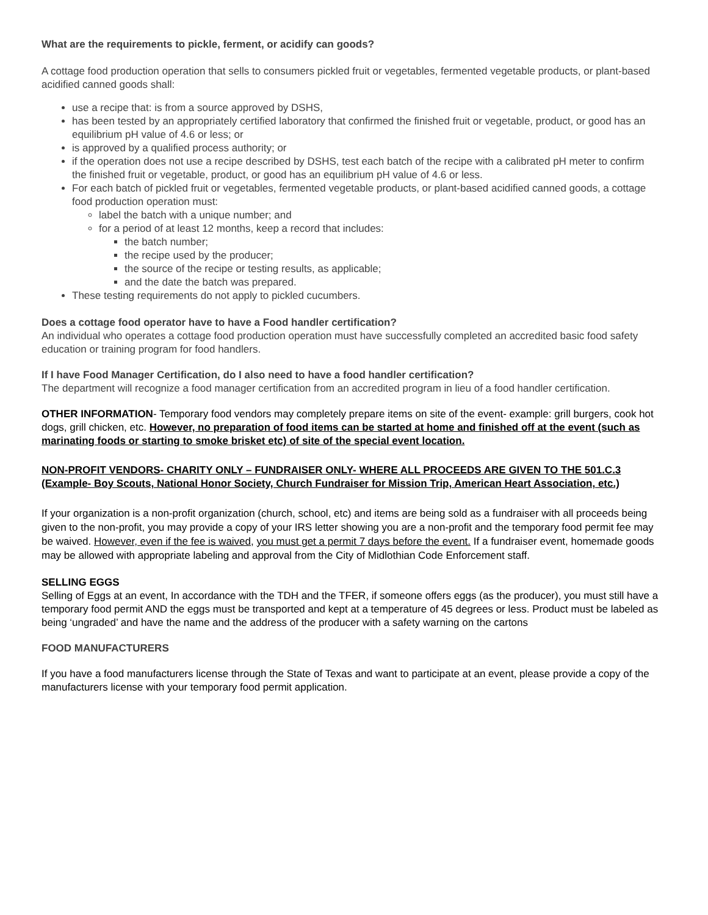What are the requirements to pickle, ferment, or acidify can goods?
A cottage food production operation that sells to consumers pickled fruit or vegetables, fermented vegetable products, or plant-based acidified canned goods shall:
use a recipe that: is from a source approved by DSHS,
has been tested by an appropriately certified laboratory that confirmed the finished fruit or vegetable, product, or good has an equilibrium pH value of 4.6 or less; or
is approved by a qualified process authority; or
if the operation does not use a recipe described by DSHS, test each batch of the recipe with a calibrated pH meter to confirm the finished fruit or vegetable, product, or good has an equilibrium pH value of 4.6 or less.
For each batch of pickled fruit or vegetables, fermented vegetable products, or plant-based acidified canned goods, a cottage food production operation must:
label the batch with a unique number; and
for a period of at least 12 months, keep a record that includes:
the batch number;
the recipe used by the producer;
the source of the recipe or testing results, as applicable;
and the date the batch was prepared.
These testing requirements do not apply to pickled cucumbers.
Does a cottage food operator have to have a Food handler certification?
An individual who operates a cottage food production operation must have successfully completed an accredited basic food safety education or training program for food handlers.
If I have Food Manager Certification, do I also need to have a food handler certification?
The department will recognize a food manager certification from an accredited program in lieu of a food handler certification.
OTHER INFORMATION- Temporary food vendors may completely prepare items on site of the event- example: grill burgers, cook hot dogs, grill chicken, etc. However, no preparation of food items can be started at home and finished off at the event (such as marinating foods or starting to smoke brisket etc) of site of the special event location.
NON-PROFIT VENDORS- CHARITY ONLY – FUNDRAISER ONLY- WHERE ALL PROCEEDS ARE GIVEN TO THE 501.C.3 (Example- Boy Scouts, National Honor Society, Church Fundraiser for Mission Trip, American Heart Association, etc.)
If your organization is a non-profit organization (church, school, etc) and items are being sold as a fundraiser with all proceeds being given to the non-profit, you may provide a copy of your IRS letter showing you are a non-profit and the temporary food permit fee may be waived. However, even if the fee is waived, you must get a permit 7 days before the event. If a fundraiser event, homemade goods may be allowed with appropriate labeling and approval from the City of Midlothian Code Enforcement staff.
SELLING EGGS
Selling of Eggs at an event, In accordance with the TDH and the TFER, if someone offers eggs (as the producer), you must still have a temporary food permit AND the eggs must be transported and kept at a temperature of 45 degrees or less. Product must be labeled as being ‘ungraded’ and have the name and the address of the producer with a safety warning on the cartons
FOOD MANUFACTURERS
If you have a food manufacturers license through the State of Texas and want to participate at an event, please provide a copy of the manufacturers license with your temporary food permit application.